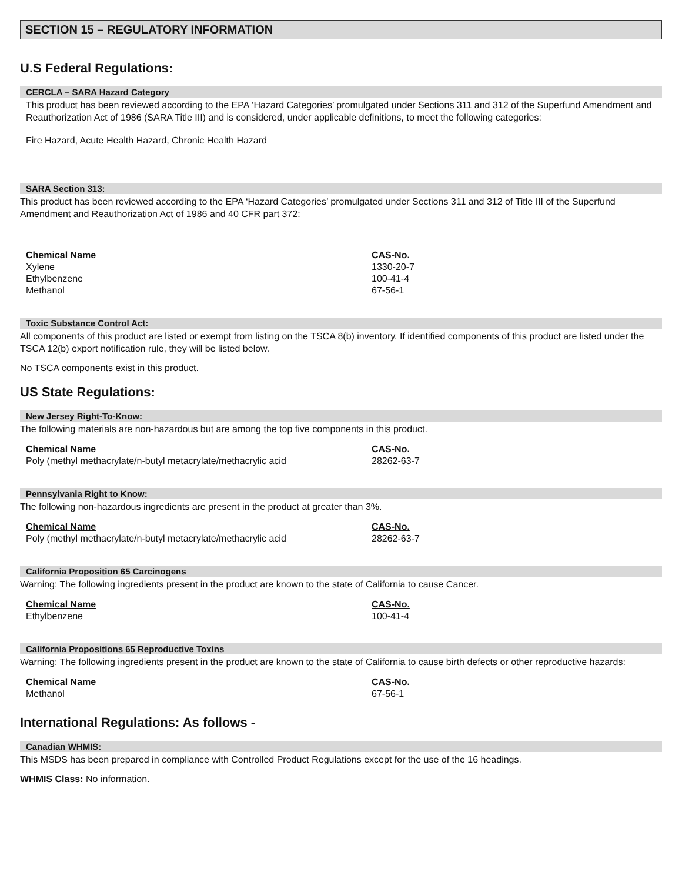SECTION 15 – REGULATORY INFORMATION
U.S Federal Regulations:
CERCLA – SARA Hazard Category
This product has been reviewed according to the EPA ‘Hazard Categories’ promulgated under Sections 311 and 312 of the Superfund Amendment and Reauthorization Act of 1986 (SARA Title III) and is considered, under applicable definitions, to meet the following categories:
Fire Hazard, Acute Health Hazard, Chronic Health Hazard
SARA Section 313:
This product has been reviewed according to the EPA ‘Hazard Categories’ promulgated under Sections 311 and 312 of Title III of the Superfund Amendment and Reauthorization Act of 1986 and 40 CFR part 372:
| Chemical Name | CAS-No. |
| --- | --- |
| Xylene | 1330-20-7 |
| Ethylbenzene | 100-41-4 |
| Methanol | 67-56-1 |
Toxic Substance Control Act:
All components of this product are listed or exempt from listing on the TSCA 8(b) inventory. If identified components of this product are listed under the TSCA 12(b) export notification rule, they will be listed below.
No TSCA components exist in this product.
US State Regulations:
New Jersey Right-To-Know:
The following materials are non-hazardous but are among the top five components in this product.
| Chemical Name | CAS-No. |
| --- | --- |
| Poly (methyl methacrylate/n-butyl metacrylate/methacrylic acid | 28262-63-7 |
Pennsylvania Right to Know:
The following non-hazardous ingredients are present in the product at greater than 3%.
| Chemical Name | CAS-No. |
| --- | --- |
| Poly (methyl methacrylate/n-butyl metacrylate/methacrylic acid | 28262-63-7 |
California Proposition 65 Carcinogens
Warning: The following ingredients present in the product are known to the state of California to cause Cancer.
| Chemical Name | CAS-No. |
| --- | --- |
| Ethylbenzene | 100-41-4 |
California Propositions 65 Reproductive Toxins
Warning: The following ingredients present in the product are known to the state of California to cause birth defects or other reproductive hazards:
| Chemical Name | CAS-No. |
| --- | --- |
| Methanol | 67-56-1 |
International Regulations: As follows -
Canadian WHMIS:
This MSDS has been prepared in compliance with Controlled Product Regulations except for the use of the 16 headings.
WHMIS Class: No information.